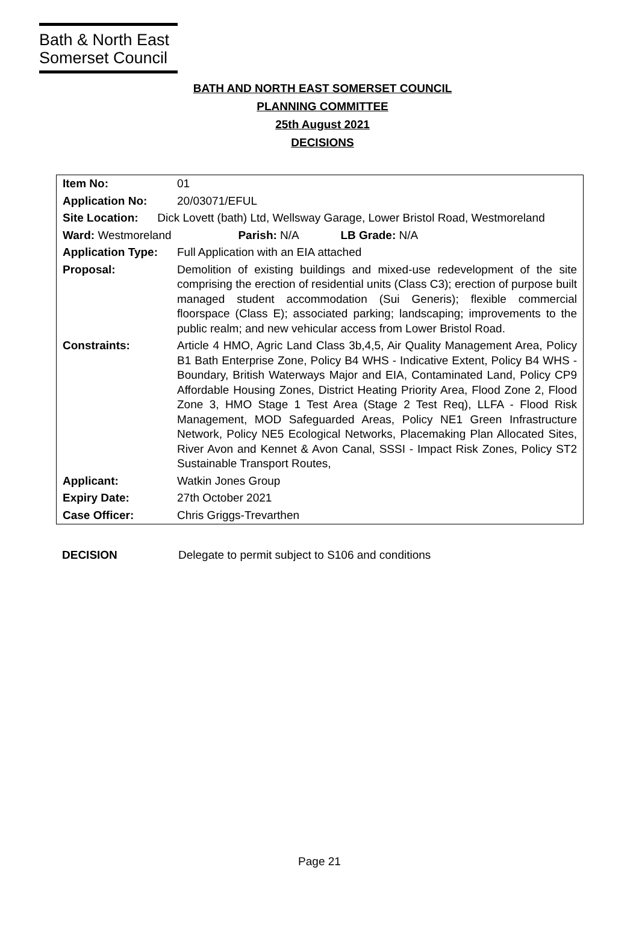Bath & North East
Somerset Council
BATH AND NORTH EAST SOMERSET COUNCIL
PLANNING COMMITTEE
25th August 2021
DECISIONS
| Item No: | 01 |
| Application No: | 20/03071/EFUL |
| Site Location: Dick Lovett (bath) Ltd, Wellsway Garage, Lower Bristol Road, Westmoreland | |
| Ward: Westmoreland Parish: N/A LB Grade: N/A | |
| Application Type: | Full Application with an EIA attached |
| Proposal: | Demolition of existing buildings and mixed-use redevelopment of the site comprising the erection of residential units (Class C3); erection of purpose built managed student accommodation (Sui Generis); flexible commercial floorspace (Class E); associated parking; landscaping; improvements to the public realm; and new vehicular access from Lower Bristol Road. |
| Constraints: | Article 4 HMO, Agric Land Class 3b,4,5, Air Quality Management Area, Policy B1 Bath Enterprise Zone, Policy B4 WHS - Indicative Extent, Policy B4 WHS - Boundary, British Waterways Major and EIA, Contaminated Land, Policy CP9 Affordable Housing Zones, District Heating Priority Area, Flood Zone 2, Flood Zone 3, HMO Stage 1 Test Area (Stage 2 Test Req), LLFA - Flood Risk Management, MOD Safeguarded Areas, Policy NE1 Green Infrastructure Network, Policy NE5 Ecological Networks, Placemaking Plan Allocated Sites, River Avon and Kennet & Avon Canal, SSSI - Impact Risk Zones, Policy ST2 Sustainable Transport Routes, |
| Applicant: | Watkin Jones Group |
| Expiry Date: | 27th October 2021 |
| Case Officer: | Chris Griggs-Trevarthen |
DECISION Delegate to permit subject to S106 and conditions
Page 21